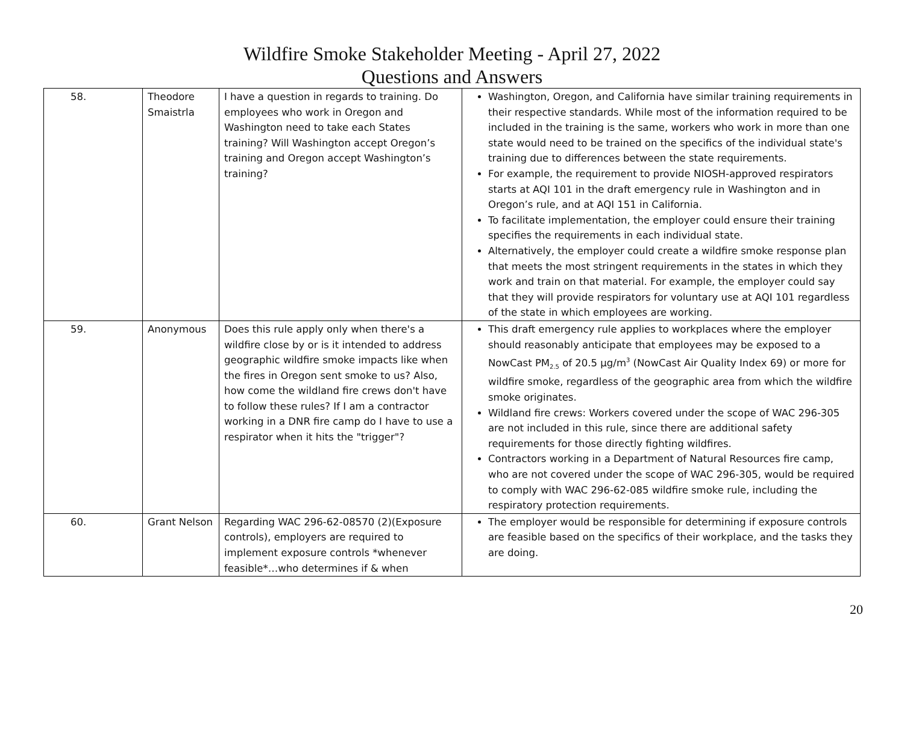Wildfire Smoke Stakeholder Meeting - April 27, 2022
Questions and Answers
| 58. | Theodore Smaistrla | I have a question in regards to training. Do employees who work in Oregon and Washington need to take each States training? Will Washington accept Oregon’s training and Oregon accept Washington’s training? | Washington, Oregon, and California have similar training requirements in their respective standards. While most of the information required to be included in the training is the same, workers who work in more than one state would need to be trained on the specifics of the individual state's training due to differences between the state requirements. For example, the requirement to provide NIOSH-approved respirators starts at AQI 101 in the draft emergency rule in Washington and in Oregon’s rule, and at AQI 151 in California. To facilitate implementation, the employer could ensure their training specifies the requirements in each individual state. Alternatively, the employer could create a wildfire smoke response plan that meets the most stringent requirements in the states in which they work and train on that material. For example, the employer could say that they will provide respirators for voluntary use at AQI 101 regardless of the state in which employees are working. |
| 59. | Anonymous | Does this rule apply only when there's a wildfire close by or is it intended to address geographic wildfire smoke impacts like when the fires in Oregon sent smoke to us? Also, how come the wildland fire crews don't have to follow these rules? If I am a contractor working in a DNR fire camp do I have to use a respirator when it hits the "trigger"? | This draft emergency rule applies to workplaces where the employer should reasonably anticipate that employees may be exposed to a NowCast PM<sub>2.5</sub> of 20.5 µg/m<sup>3</sup> (NowCast Air Quality Index 69) or more for wildfire smoke, regardless of the geographic area from which the wildfire smoke originates. Wildland fire crews: Workers covered under the scope of WAC 296-305 are not included in this rule, since there are additional safety requirements for those directly fighting wildfires. Contractors working in a Department of Natural Resources fire camp, who are not covered under the scope of WAC 296-305, would be required to comply with WAC 296-62-085 wildfire smoke rule, including the respiratory protection requirements. |
| 60. | Grant Nelson | Regarding WAC 296-62-08570 (2)(Exposure controls), employers are required to implement exposure controls *whenever feasible*…who determines if & when | The employer would be responsible for determining if exposure controls are feasible based on the specifics of their workplace, and the tasks they are doing. |
20